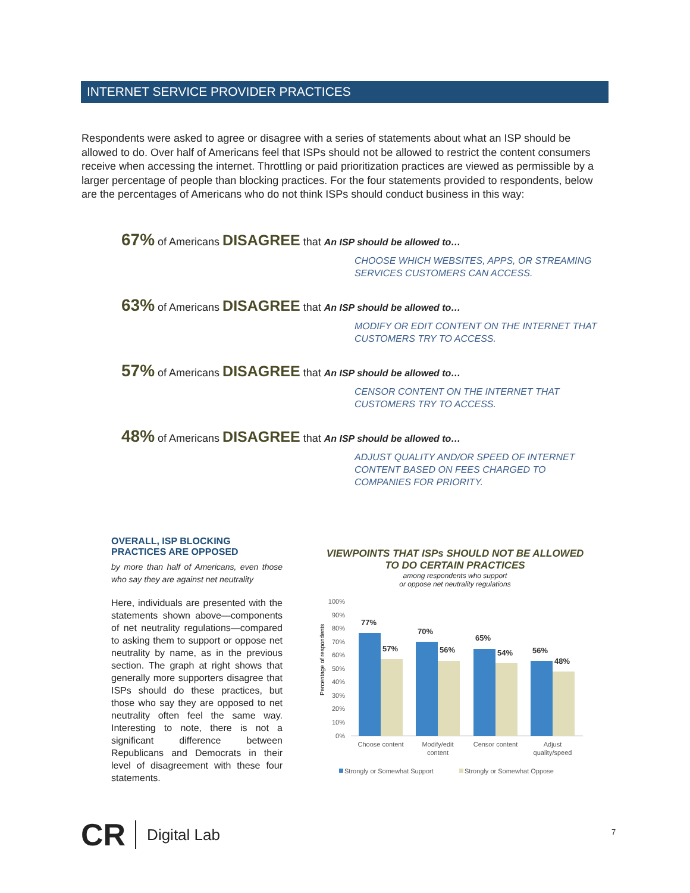INTERNET SERVICE PROVIDER PRACTICES
Respondents were asked to agree or disagree with a series of statements about what an ISP should be allowed to do. Over half of Americans feel that ISPs should not be allowed to restrict the content consumers receive when accessing the internet. Throttling or paid prioritization practices are viewed as permissible by a larger percentage of people than blocking practices. For the four statements provided to respondents, below are the percentages of Americans who do not think ISPs should conduct business in this way:
67% of Americans DISAGREE that An ISP should be allowed to…
CHOOSE WHICH WEBSITES, APPS, OR STREAMING SERVICES CUSTOMERS CAN ACCESS.
63% of Americans DISAGREE that An ISP should be allowed to…
MODIFY OR EDIT CONTENT ON THE INTERNET THAT CUSTOMERS TRY TO ACCESS.
57% of Americans DISAGREE that An ISP should be allowed to…
CENSOR CONTENT ON THE INTERNET THAT CUSTOMERS TRY TO ACCESS.
48% of Americans DISAGREE that An ISP should be allowed to…
ADJUST QUALITY AND/OR SPEED OF INTERNET CONTENT BASED ON FEES CHARGED TO COMPANIES FOR PRIORITY.
OVERALL, ISP BLOCKING PRACTICES ARE OPPOSED
by more than half of Americans, even those who say they are against net neutrality
Here, individuals are presented with the statements shown above—components of net neutrality regulations—compared to asking them to support or oppose net neutrality by name, as in the previous section. The graph at right shows that generally more supporters disagree that ISPs should do these practices, but those who say they are opposed to net neutrality often feel the same way. Interesting to note, there is not a significant difference between Republicans and Democrats in their level of disagreement with these four statements.
VIEWPOINTS THAT ISPs SHOULD NOT BE ALLOWED TO DO CERTAIN PRACTICES
among respondents who support
or oppose net neutrality regulations
Percentage of respondents
100%
90%
80%
70%
60%
50%
40%
30%
20%
10%
0%
77%
57%
70%
56%
65%
54%
56%
48%
Choose content
Modify/edit
content
Censor content
Adjust
quality/speed
Strongly or Somewhat Support
Strongly or Somewhat Oppose
CR Digital Lab 7